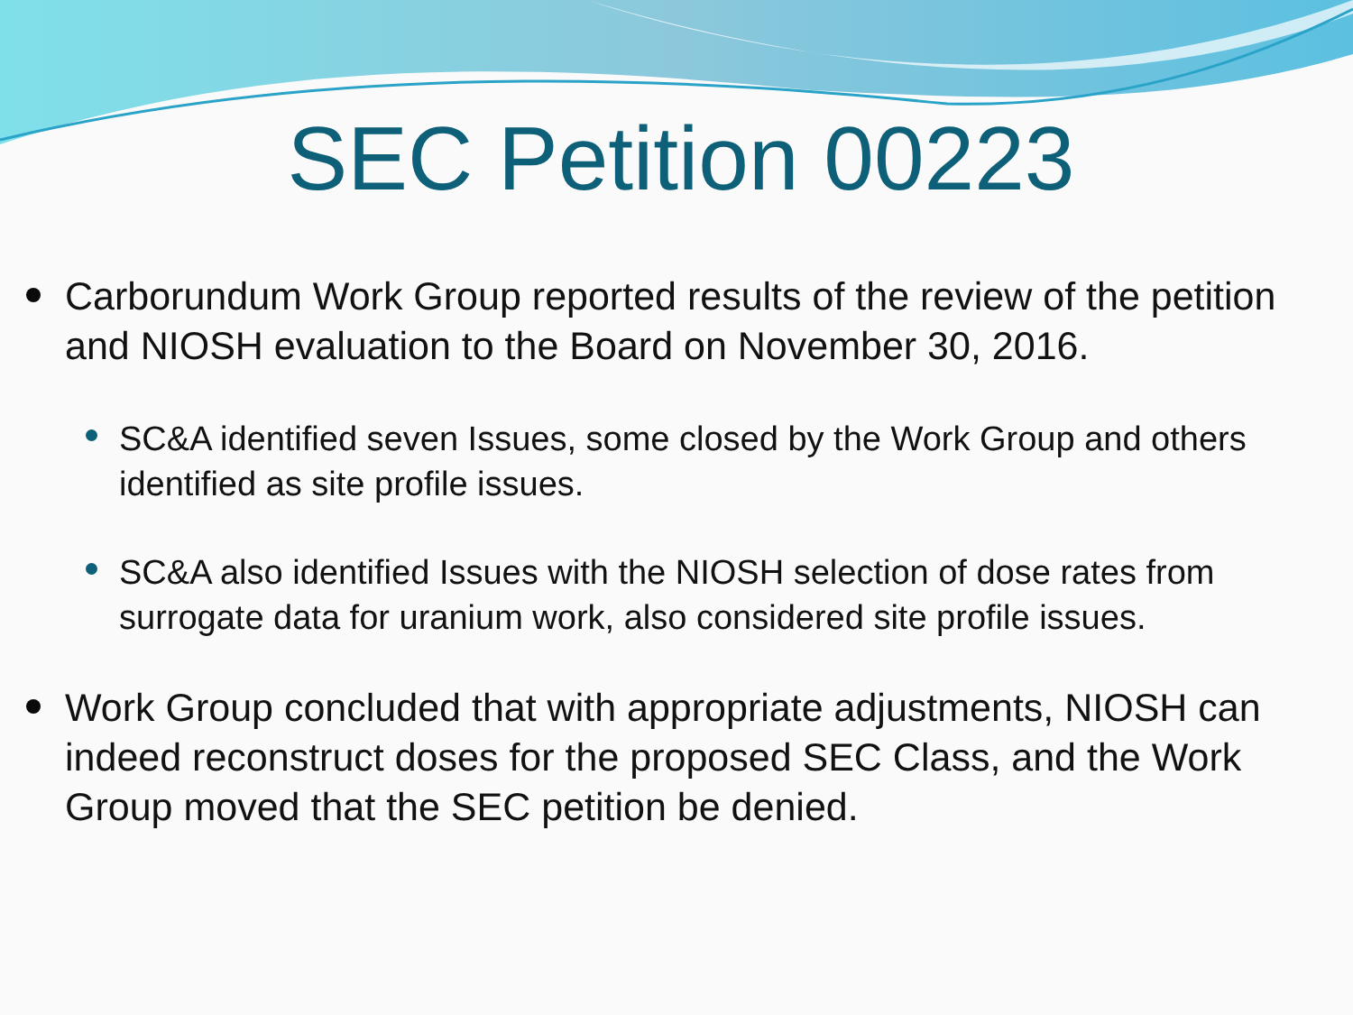SEC Petition 00223
Carborundum Work Group reported results of the review of the petition and NIOSH evaluation to the Board on November 30, 2016.
SC&A identified seven Issues, some closed by the Work Group and others identified as site profile issues.
SC&A also identified Issues with the NIOSH selection of dose rates from surrogate data for uranium work, also considered site profile issues.
Work Group concluded that with appropriate adjustments, NIOSH can indeed reconstruct doses for the proposed SEC Class, and the Work Group moved that the SEC petition be denied.